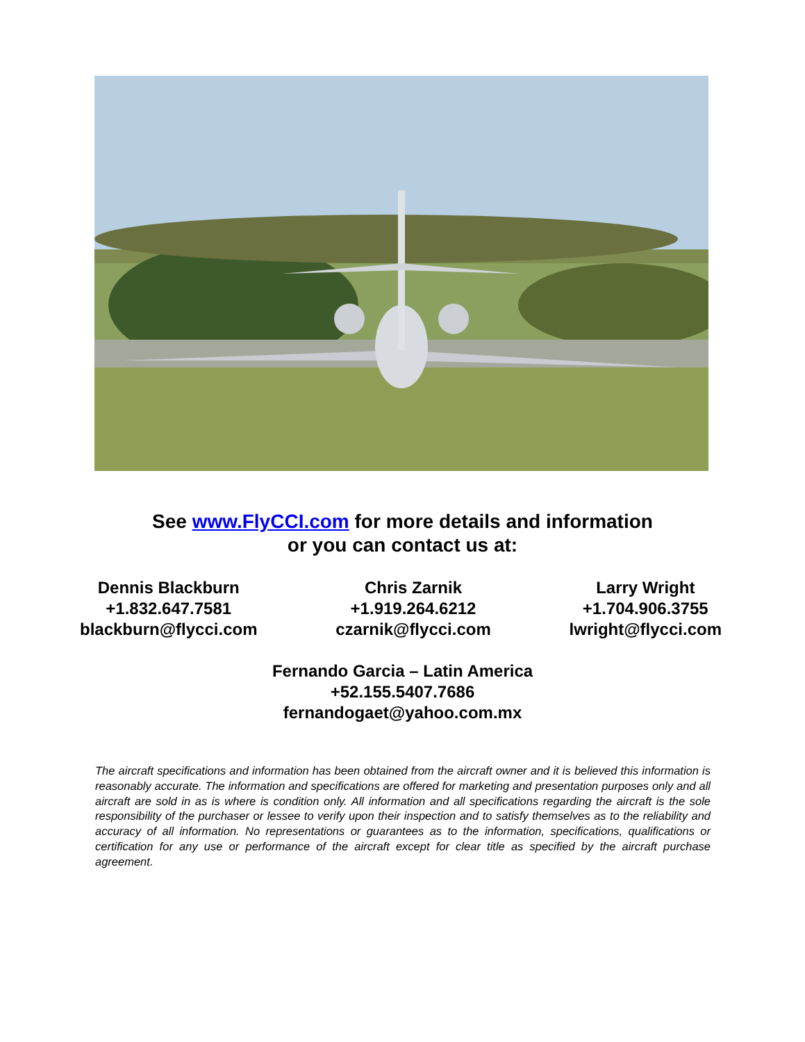See www.FlyCCI.com for more details and information
or you can contact us at:
Dennis Blackburn
+1.832.647.7581
blackburn@flycci.com
Chris Zarnik
+1.919.264.6212
czarnik@flycci.com
Larry Wright
+1.704.906.3755
lwright@flycci.com
Fernando Garcia – Latin America
+52.155.5407.7686
fernandogaet@yahoo.com.mx
The aircraft specifications and information has been obtained from the aircraft owner and it is believed this information is reasonably accurate. The information and specifications are offered for marketing and presentation purposes only and all aircraft are sold in as is where is condition only. All information and all specifications regarding the aircraft is the sole responsibility of the purchaser or lessee to verify upon their inspection and to satisfy themselves as to the reliability and accuracy of all information. No representations or guarantees as to the information, specifications, qualifications or certification for any use or performance of the aircraft except for clear title as specified by the aircraft purchase agreement.